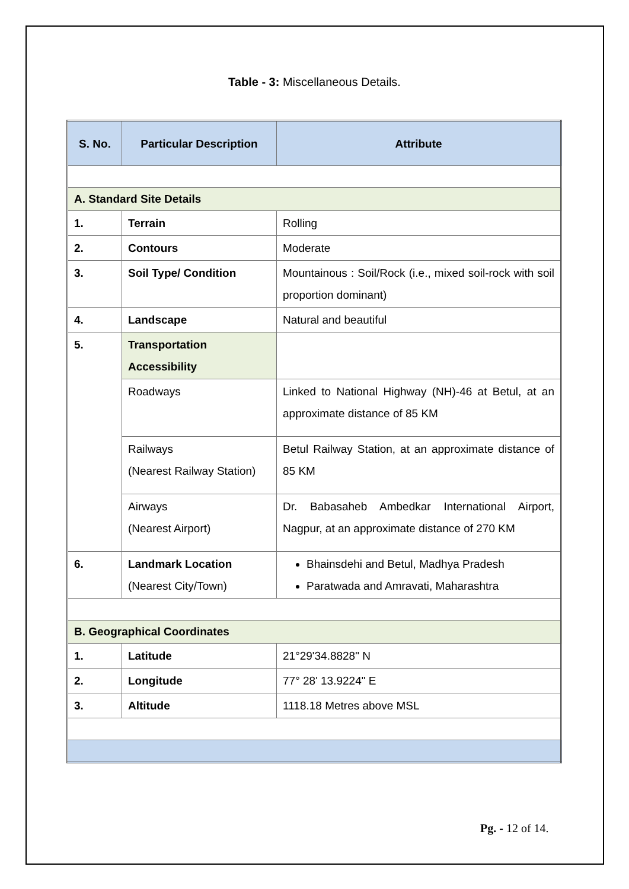Table - 3: Miscellaneous Details.
| S. No. | Particular Description | Attribute |
| --- | --- | --- |
| A. Standard Site Details | | |
| 1. | Terrain | Rolling |
| 2. | Contours | Moderate |
| 3. | Soil Type/ Condition | Mountainous : Soil/Rock (i.e., mixed soil-rock with soil proportion dominant) |
| 4. | Landscape | Natural and beautiful |
| 5. | Transportation Accessibility | |
| | Roadways | Linked to National Highway (NH)-46 at Betul, at an approximate distance of 85 KM |
| | Railways (Nearest Railway Station) | Betul Railway Station, at an approximate distance of 85 KM |
| | Airways (Nearest Airport) | Dr. Babasaheb Ambedkar International Airport, Nagpur, at an approximate distance of 270 KM |
| 6. | Landmark Location (Nearest City/Town) | Bhainsdehi and Betul, Madhya Pradesh Paratwada and Amravati, Maharashtra |
| B. Geographical Coordinates | | |
| 1. | Latitude | 21°29'34.8828" N |
| 2. | Longitude | 77° 28' 13.9224" E |
| 3. | Altitude | 1118.18 Metres above MSL |
Pg. - 12 of 14.